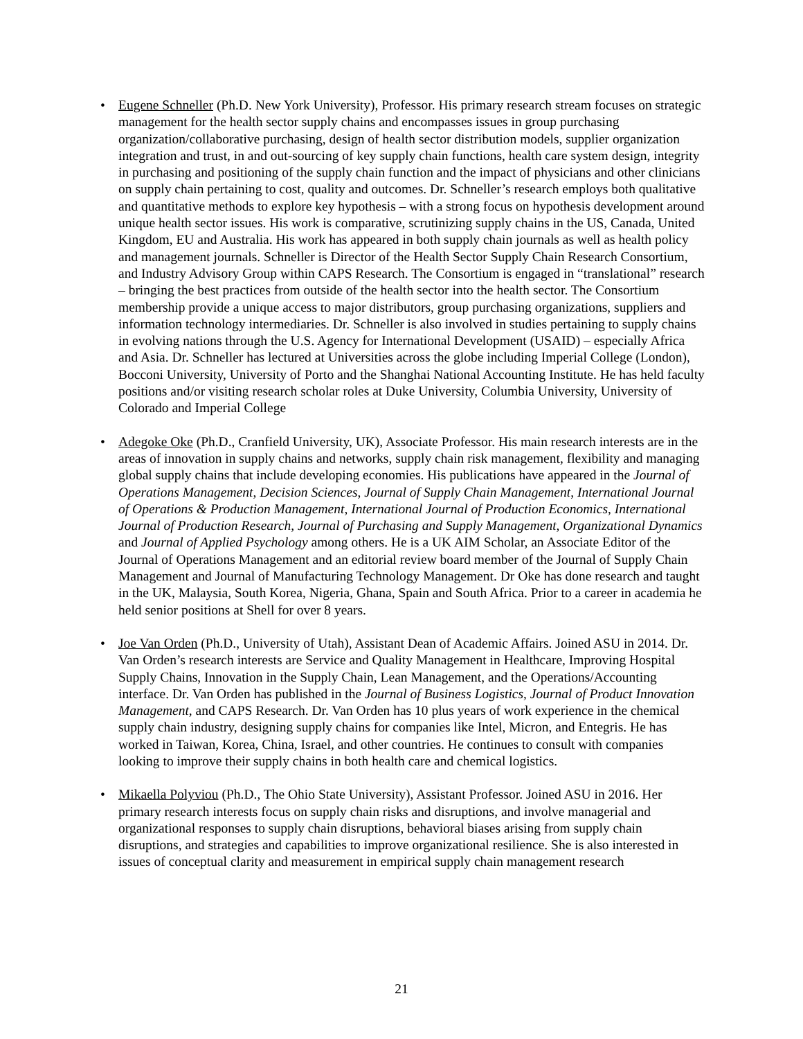• Eugene Schneller (Ph.D. New York University), Professor. His primary research stream focuses on strategic management for the health sector supply chains and encompasses issues in group purchasing organization/collaborative purchasing, design of health sector distribution models, supplier organization integration and trust, in and out-sourcing of key supply chain functions, health care system design, integrity in purchasing and positioning of the supply chain function and the impact of physicians and other clinicians on supply chain pertaining to cost, quality and outcomes. Dr. Schneller’s research employs both qualitative and quantitative methods to explore key hypothesis – with a strong focus on hypothesis development around unique health sector issues. His work is comparative, scrutinizing supply chains in the US, Canada, United Kingdom, EU and Australia. His work has appeared in both supply chain journals as well as health policy and management journals. Schneller is Director of the Health Sector Supply Chain Research Consortium, and Industry Advisory Group within CAPS Research. The Consortium is engaged in “translational” research – bringing the best practices from outside of the health sector into the health sector. The Consortium membership provide a unique access to major distributors, group purchasing organizations, suppliers and information technology intermediaries. Dr. Schneller is also involved in studies pertaining to supply chains in evolving nations through the U.S. Agency for International Development (USAID) – especially Africa and Asia. Dr. Schneller has lectured at Universities across the globe including Imperial College (London), Bocconi University, University of Porto and the Shanghai National Accounting Institute. He has held faculty positions and/or visiting research scholar roles at Duke University, Columbia University, University of Colorado and Imperial College
• Adegoke Oke (Ph.D., Cranfield University, UK), Associate Professor. His main research interests are in the areas of innovation in supply chains and networks, supply chain risk management, flexibility and managing global supply chains that include developing economies. His publications have appeared in the Journal of Operations Management, Decision Sciences, Journal of Supply Chain Management, International Journal of Operations & Production Management, International Journal of Production Economics, International Journal of Production Research, Journal of Purchasing and Supply Management, Organizational Dynamics and Journal of Applied Psychology among others. He is a UK AIM Scholar, an Associate Editor of the Journal of Operations Management and an editorial review board member of the Journal of Supply Chain Management and Journal of Manufacturing Technology Management. Dr Oke has done research and taught in the UK, Malaysia, South Korea, Nigeria, Ghana, Spain and South Africa. Prior to a career in academia he held senior positions at Shell for over 8 years.
• Joe Van Orden (Ph.D., University of Utah), Assistant Dean of Academic Affairs. Joined ASU in 2014. Dr. Van Orden’s research interests are Service and Quality Management in Healthcare, Improving Hospital Supply Chains, Innovation in the Supply Chain, Lean Management, and the Operations/Accounting interface. Dr. Van Orden has published in the Journal of Business Logistics, Journal of Product Innovation Management, and CAPS Research. Dr. Van Orden has 10 plus years of work experience in the chemical supply chain industry, designing supply chains for companies like Intel, Micron, and Entegris. He has worked in Taiwan, Korea, China, Israel, and other countries. He continues to consult with companies looking to improve their supply chains in both health care and chemical logistics.
• Mikaella Polyviou (Ph.D., The Ohio State University), Assistant Professor. Joined ASU in 2016. Her primary research interests focus on supply chain risks and disruptions, and involve managerial and organizational responses to supply chain disruptions, behavioral biases arising from supply chain disruptions, and strategies and capabilities to improve organizational resilience. She is also interested in issues of conceptual clarity and measurement in empirical supply chain management research
21